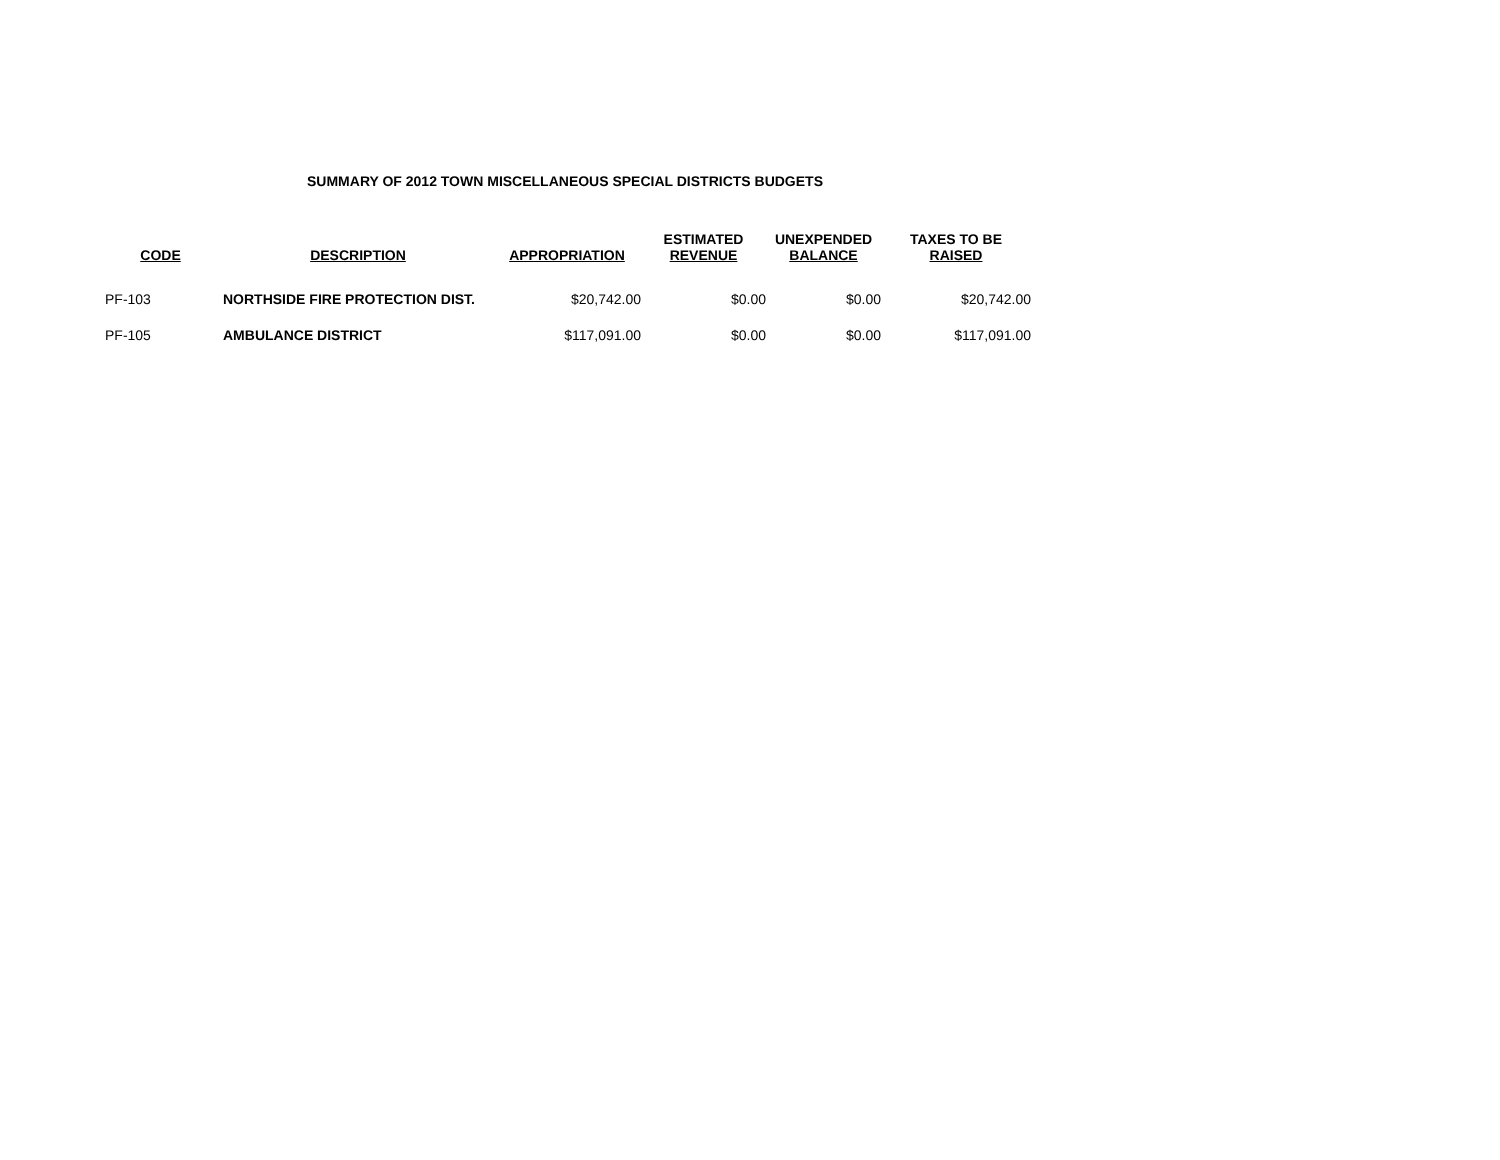SUMMARY OF 2012 TOWN MISCELLANEOUS SPECIAL DISTRICTS BUDGETS
| CODE | DESCRIPTION | APPROPRIATION | ESTIMATED REVENUE | UNEXPENDED BALANCE | TAXES TO BE RAISED |
| --- | --- | --- | --- | --- | --- |
| PF-103 | NORTHSIDE FIRE PROTECTION DIST. | $20,742.00 | $0.00 | $0.00 | $20,742.00 |
| PF-105 | AMBULANCE DISTRICT | $117,091.00 | $0.00 | $0.00 | $117,091.00 |